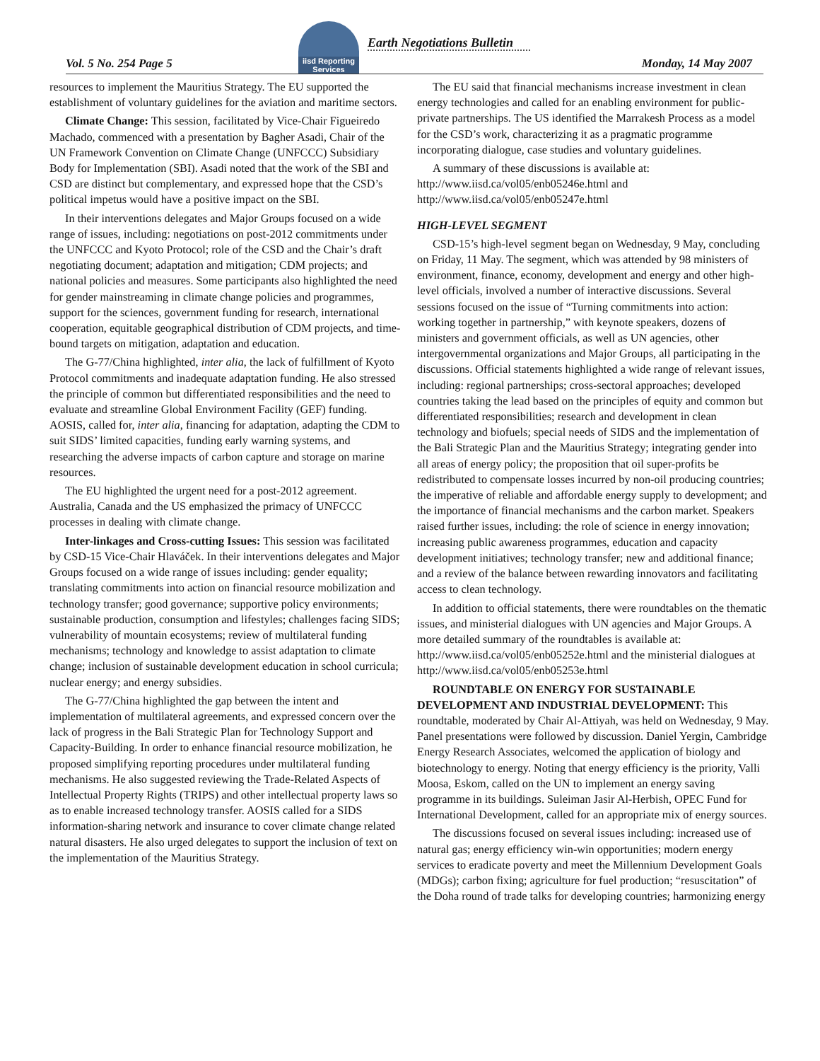iisd Reporting Services
Earth Negotiations Bulletin
Vol. 5 No. 254 Page 5 Monday, 14 May 2007
resources to implement the Mauritius Strategy. The EU supported the establishment of voluntary guidelines for the aviation and maritime sectors.
Climate Change: This session, facilitated by Vice-Chair Figueiredo Machado, commenced with a presentation by Bagher Asadi, Chair of the UN Framework Convention on Climate Change (UNFCCC) Subsidiary Body for Implementation (SBI). Asadi noted that the work of the SBI and CSD are distinct but complementary, and expressed hope that the CSD’s political impetus would have a positive impact on the SBI.
In their interventions delegates and Major Groups focused on a wide range of issues, including: negotiations on post-2012 commitments under the UNFCCC and Kyoto Protocol; role of the CSD and the Chair’s draft negotiating document; adaptation and mitigation; CDM projects; and national policies and measures. Some participants also highlighted the need for gender mainstreaming in climate change policies and programmes, support for the sciences, government funding for research, international cooperation, equitable geographical distribution of CDM projects, and time-bound targets on mitigation, adaptation and education.
The G-77/China highlighted, inter alia, the lack of fulfillment of Kyoto Protocol commitments and inadequate adaptation funding. He also stressed the principle of common but differentiated responsibilities and the need to evaluate and streamline Global Environment Facility (GEF) funding. AOSIS, called for, inter alia, financing for adaptation, adapting the CDM to suit SIDS’ limited capacities, funding early warning systems, and researching the adverse impacts of carbon capture and storage on marine resources.
The EU highlighted the urgent need for a post-2012 agreement. Australia, Canada and the US emphasized the primacy of UNFCCC processes in dealing with climate change.
Inter-linkages and Cross-cutting Issues: This session was facilitated by CSD-15 Vice-Chair Hlaváček. In their interventions delegates and Major Groups focused on a wide range of issues including: gender equality; translating commitments into action on financial resource mobilization and technology transfer; good governance; supportive policy environments; sustainable production, consumption and lifestyles; challenges facing SIDS; vulnerability of mountain ecosystems; review of multilateral funding mechanisms; technology and knowledge to assist adaptation to climate change; inclusion of sustainable development education in school curricula; nuclear energy; and energy subsidies.
The G-77/China highlighted the gap between the intent and implementation of multilateral agreements, and expressed concern over the lack of progress in the Bali Strategic Plan for Technology Support and Capacity-Building. In order to enhance financial resource mobilization, he proposed simplifying reporting procedures under multilateral funding mechanisms. He also suggested reviewing the Trade-Related Aspects of Intellectual Property Rights (TRIPS) and other intellectual property laws so as to enable increased technology transfer. AOSIS called for a SIDS information-sharing network and insurance to cover climate change related natural disasters. He also urged delegates to support the inclusion of text on the implementation of the Mauritius Strategy.
The EU said that financial mechanisms increase investment in clean energy technologies and called for an enabling environment for public-private partnerships. The US identified the Marrakesh Process as a model for the CSD’s work, characterizing it as a pragmatic programme incorporating dialogue, case studies and voluntary guidelines.
A summary of these discussions is available at: http://www.iisd.ca/vol05/enb05246e.html and http://www.iisd.ca/vol05/enb05247e.html
HIGH-LEVEL SEGMENT
CSD-15’s high-level segment began on Wednesday, 9 May, concluding on Friday, 11 May. The segment, which was attended by 98 ministers of environment, finance, economy, development and energy and other high-level officials, involved a number of interactive discussions. Several sessions focused on the issue of “Turning commitments into action: working together in partnership,” with keynote speakers, dozens of ministers and government officials, as well as UN agencies, other intergovernmental organizations and Major Groups, all participating in the discussions. Official statements highlighted a wide range of relevant issues, including: regional partnerships; cross-sectoral approaches; developed countries taking the lead based on the principles of equity and common but differentiated responsibilities; research and development in clean technology and biofuels; special needs of SIDS and the implementation of the Bali Strategic Plan and the Mauritius Strategy; integrating gender into all areas of energy policy; the proposition that oil super-profits be redistributed to compensate losses incurred by non-oil producing countries; the imperative of reliable and affordable energy supply to development; and the importance of financial mechanisms and the carbon market. Speakers raised further issues, including: the role of science in energy innovation; increasing public awareness programmes, education and capacity development initiatives; technology transfer; new and additional finance; and a review of the balance between rewarding innovators and facilitating access to clean technology.
In addition to official statements, there were roundtables on the thematic issues, and ministerial dialogues with UN agencies and Major Groups. A more detailed summary of the roundtables is available at: http://www.iisd.ca/vol05/enb05252e.html and the ministerial dialogues at http://www.iisd.ca/vol05/enb05253e.html
ROUNDTABLE ON ENERGY FOR SUSTAINABLE DEVELOPMENT AND INDUSTRIAL DEVELOPMENT: This roundtable, moderated by Chair Al-Attiyah, was held on Wednesday, 9 May. Panel presentations were followed by discussion. Daniel Yergin, Cambridge Energy Research Associates, welcomed the application of biology and biotechnology to energy. Noting that energy efficiency is the priority, Valli Moosa, Eskom, called on the UN to implement an energy saving programme in its buildings. Suleiman Jasir Al-Herbish, OPEC Fund for International Development, called for an appropriate mix of energy sources.
The discussions focused on several issues including: increased use of natural gas; energy efficiency win-win opportunities; modern energy services to eradicate poverty and meet the Millennium Development Goals (MDGs); carbon fixing; agriculture for fuel production; “resuscitation” of the Doha round of trade talks for developing countries; harmonizing energy